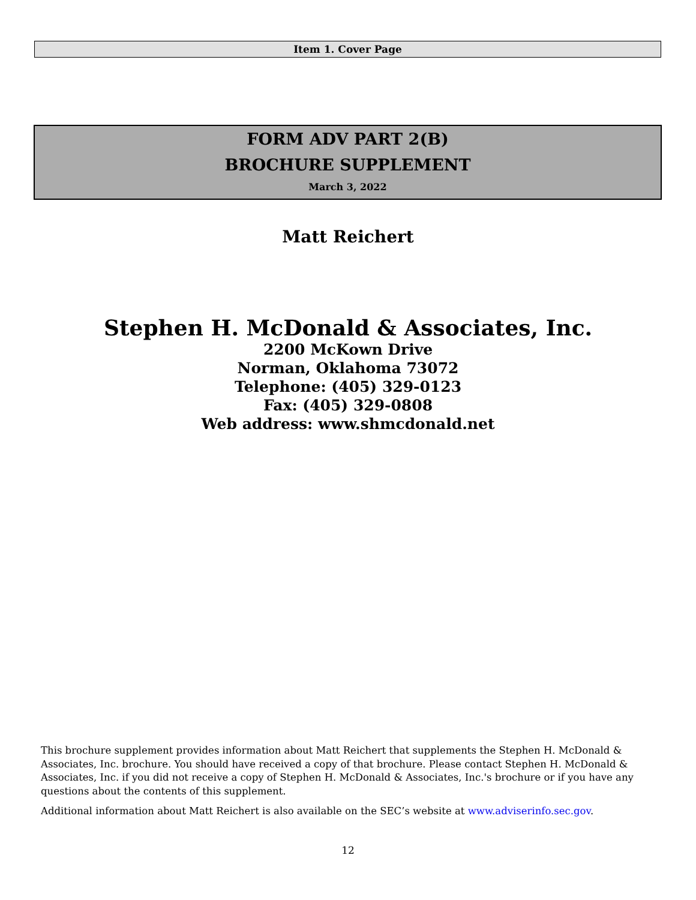Item 1. Cover Page
FORM ADV PART 2(B)
BROCHURE SUPPLEMENT
March 3, 2022
Matt Reichert
Stephen H. McDonald & Associates, Inc.
2200 McKown Drive
Norman, Oklahoma 73072
Telephone: (405) 329-0123
Fax: (405) 329-0808
Web address: www.shmcdonald.net
This brochure supplement provides information about Matt Reichert that supplements the Stephen H. McDonald & Associates, Inc. brochure. You should have received a copy of that brochure. Please contact Stephen H. McDonald & Associates, Inc. if you did not receive a copy of Stephen H. McDonald & Associates, Inc.'s brochure or if you have any questions about the contents of this supplement.
Additional information about Matt Reichert is also available on the SEC’s website at www.adviserinfo.sec.gov.
12